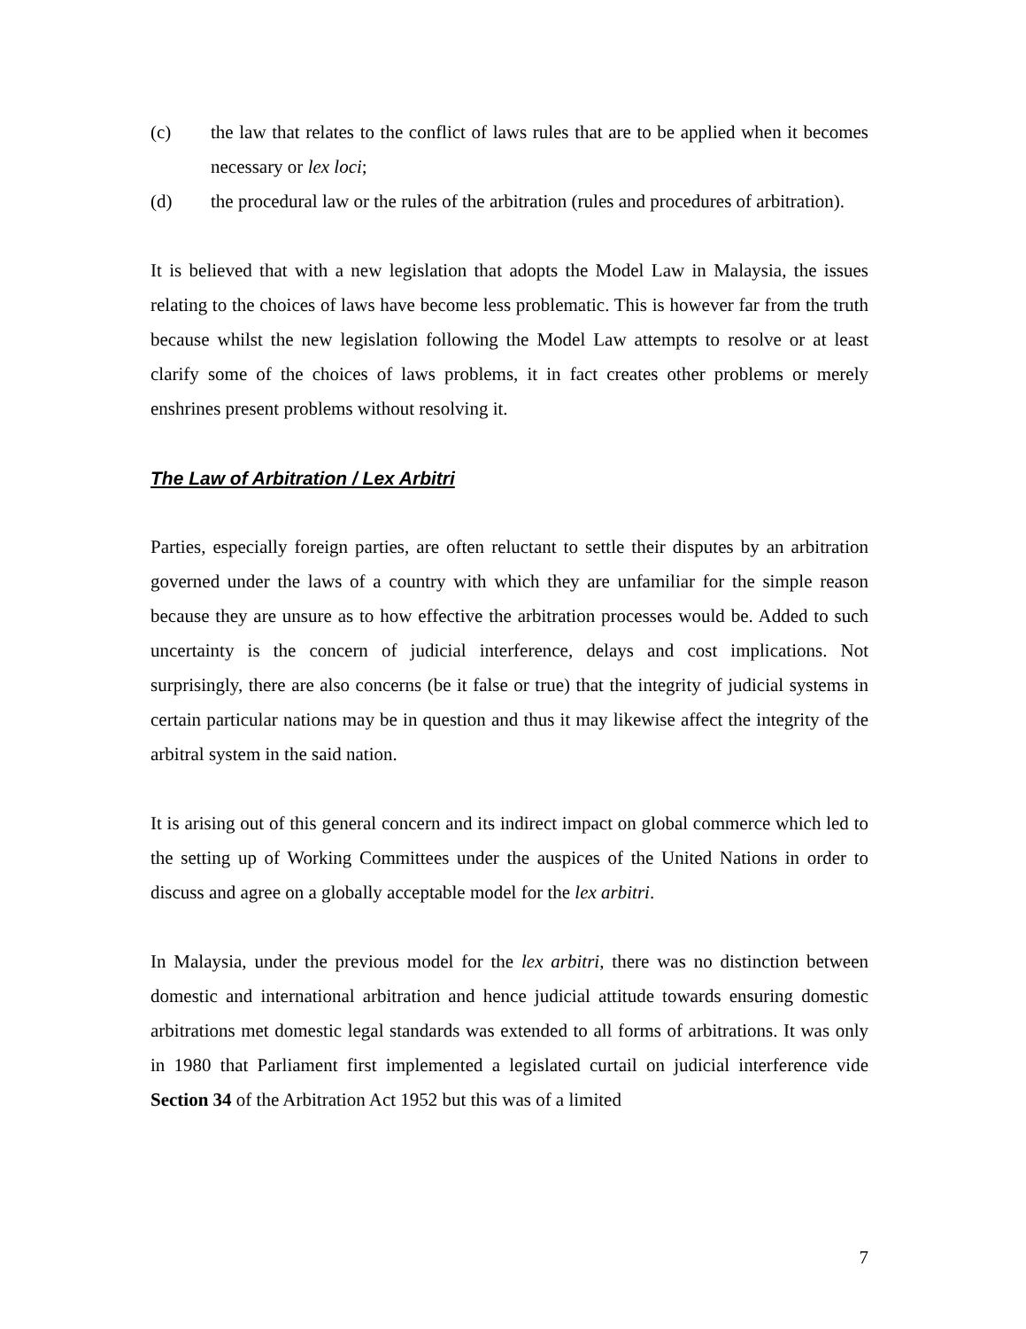(c) the law that relates to the conflict of laws rules that are to be applied when it becomes necessary or lex loci;
(d) the procedural law or the rules of the arbitration (rules and procedures of arbitration).
It is believed that with a new legislation that adopts the Model Law in Malaysia, the issues relating to the choices of laws have become less problematic. This is however far from the truth because whilst the new legislation following the Model Law attempts to resolve or at least clarify some of the choices of laws problems, it in fact creates other problems or merely enshrines present problems without resolving it.
The Law of Arbitration / Lex Arbitri
Parties, especially foreign parties, are often reluctant to settle their disputes by an arbitration governed under the laws of a country with which they are unfamiliar for the simple reason because they are unsure as to how effective the arbitration processes would be. Added to such uncertainty is the concern of judicial interference, delays and cost implications. Not surprisingly, there are also concerns (be it false or true) that the integrity of judicial systems in certain particular nations may be in question and thus it may likewise affect the integrity of the arbitral system in the said nation.
It is arising out of this general concern and its indirect impact on global commerce which led to the setting up of Working Committees under the auspices of the United Nations in order to discuss and agree on a globally acceptable model for the lex arbitri.
In Malaysia, under the previous model for the lex arbitri, there was no distinction between domestic and international arbitration and hence judicial attitude towards ensuring domestic arbitrations met domestic legal standards was extended to all forms of arbitrations. It was only in 1980 that Parliament first implemented a legislated curtail on judicial interference vide Section 34 of the Arbitration Act 1952 but this was of a limited
7